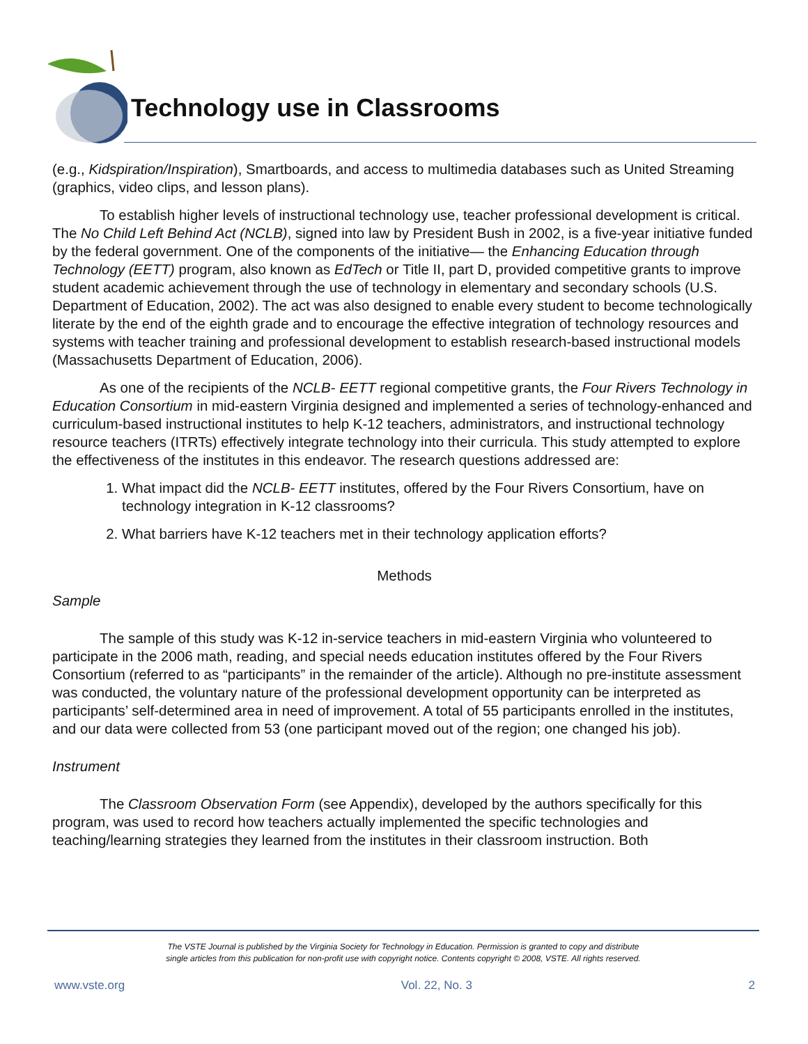Technology use in Classrooms
(e.g., Kidspiration/Inspiration), Smartboards, and access to multimedia databases such as United Streaming (graphics, video clips, and lesson plans).
To establish higher levels of instructional technology use, teacher professional development is critical. The No Child Left Behind Act (NCLB), signed into law by President Bush in 2002, is a five-year initiative funded by the federal government. One of the components of the initiative— the Enhancing Education through Technology (EETT) program, also known as EdTech or Title II, part D, provided competitive grants to improve student academic achievement through the use of technology in elementary and secondary schools (U.S. Department of Education, 2002). The act was also designed to enable every student to become technologically literate by the end of the eighth grade and to encourage the effective integration of technology resources and systems with teacher training and professional development to establish research-based instructional models (Massachusetts Department of Education, 2006).
As one of the recipients of the NCLB- EETT regional competitive grants, the Four Rivers Technology in Education Consortium in mid-eastern Virginia designed and implemented a series of technology-enhanced and curriculum-based instructional institutes to help K-12 teachers, administrators, and instructional technology resource teachers (ITRTs) effectively integrate technology into their curricula. This study attempted to explore the effectiveness of the institutes in this endeavor. The research questions addressed are:
1. What impact did the NCLB- EETT institutes, offered by the Four Rivers Consortium, have on technology integration in K-12 classrooms?
2. What barriers have K-12 teachers met in their technology application efforts?
Methods
Sample
The sample of this study was K-12 in-service teachers in mid-eastern Virginia who volunteered to participate in the 2006 math, reading, and special needs education institutes offered by the Four Rivers Consortium (referred to as “participants” in the remainder of the article). Although no pre-institute assessment was conducted, the voluntary nature of the professional development opportunity can be interpreted as participants’ self-determined area in need of improvement. A total of 55 participants enrolled in the institutes, and our data were collected from 53 (one participant moved out of the region; one changed his job).
Instrument
The Classroom Observation Form (see Appendix), developed by the authors specifically for this program, was used to record how teachers actually implemented the specific technologies and teaching/learning strategies they learned from the institutes in their classroom instruction. Both
The VSTE Journal is published by the Virginia Society for Technology in Education. Permission is granted to copy and distribute
single articles from this publication for non-profit use with copyright notice. Contents copyright © 2008, VSTE. All rights reserved.
www.vste.org Vol. 22, No. 3 2